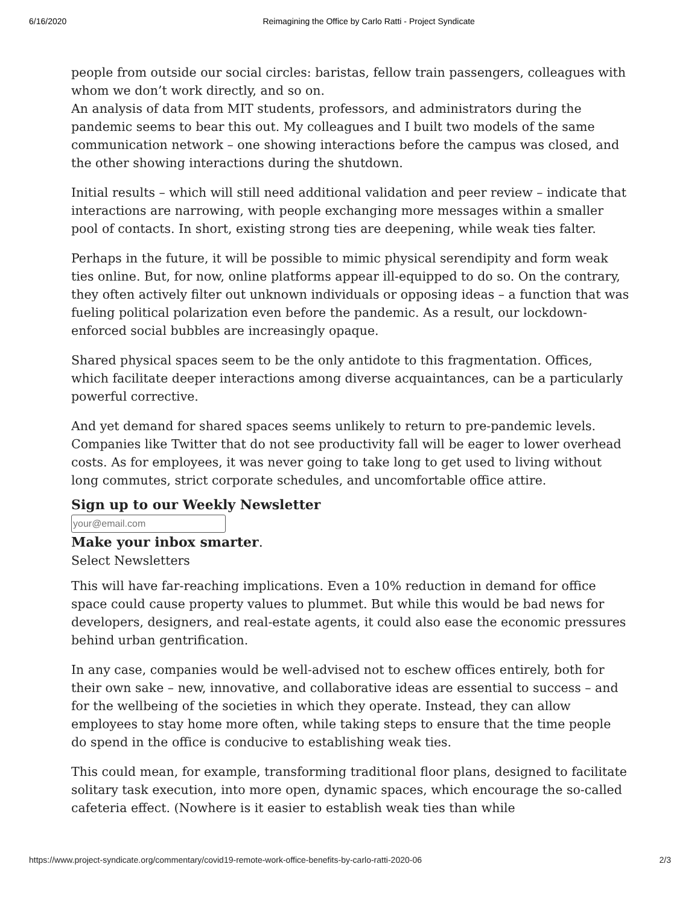6/16/2020 Reimagining the Office by Carlo Ratti - Project Syndicate
people from outside our social circles: baristas, fellow train passengers, colleagues with whom we don’t work directly, and so on.
An analysis of data from MIT students, professors, and administrators during the pandemic seems to bear this out. My colleagues and I built two models of the same communication network – one showing interactions before the campus was closed, and the other showing interactions during the shutdown.
Initial results – which will still need additional validation and peer review – indicate that interactions are narrowing, with people exchanging more messages within a smaller pool of contacts. In short, existing strong ties are deepening, while weak ties falter.
Perhaps in the future, it will be possible to mimic physical serendipity and form weak ties online. But, for now, online platforms appear ill-equipped to do so. On the contrary, they often actively filter out unknown individuals or opposing ideas – a function that was fueling political polarization even before the pandemic. As a result, our lockdown-enforced social bubbles are increasingly opaque.
Shared physical spaces seem to be the only antidote to this fragmentation. Offices, which facilitate deeper interactions among diverse acquaintances, can be a particularly powerful corrective.
And yet demand for shared spaces seems unlikely to return to pre-pandemic levels. Companies like Twitter that do not see productivity fall will be eager to lower overhead costs. As for employees, it was never going to take long to get used to living without long commutes, strict corporate schedules, and uncomfortable office attire.
Sign up to our Weekly Newsletter
Make your inbox smarter.
Select Newsletters
This will have far-reaching implications. Even a 10% reduction in demand for office space could cause property values to plummet. But while this would be bad news for developers, designers, and real-estate agents, it could also ease the economic pressures behind urban gentrification.
In any case, companies would be well-advised not to eschew offices entirely, both for their own sake – new, innovative, and collaborative ideas are essential to success – and for the wellbeing of the societies in which they operate. Instead, they can allow employees to stay home more often, while taking steps to ensure that the time people do spend in the office is conducive to establishing weak ties.
This could mean, for example, transforming traditional floor plans, designed to facilitate solitary task execution, into more open, dynamic spaces, which encourage the so-called cafeteria effect. (Nowhere is it easier to establish weak ties than while
https://www.project-syndicate.org/commentary/covid19-remote-work-office-benefits-by-carlo-ratti-2020-06 2/3